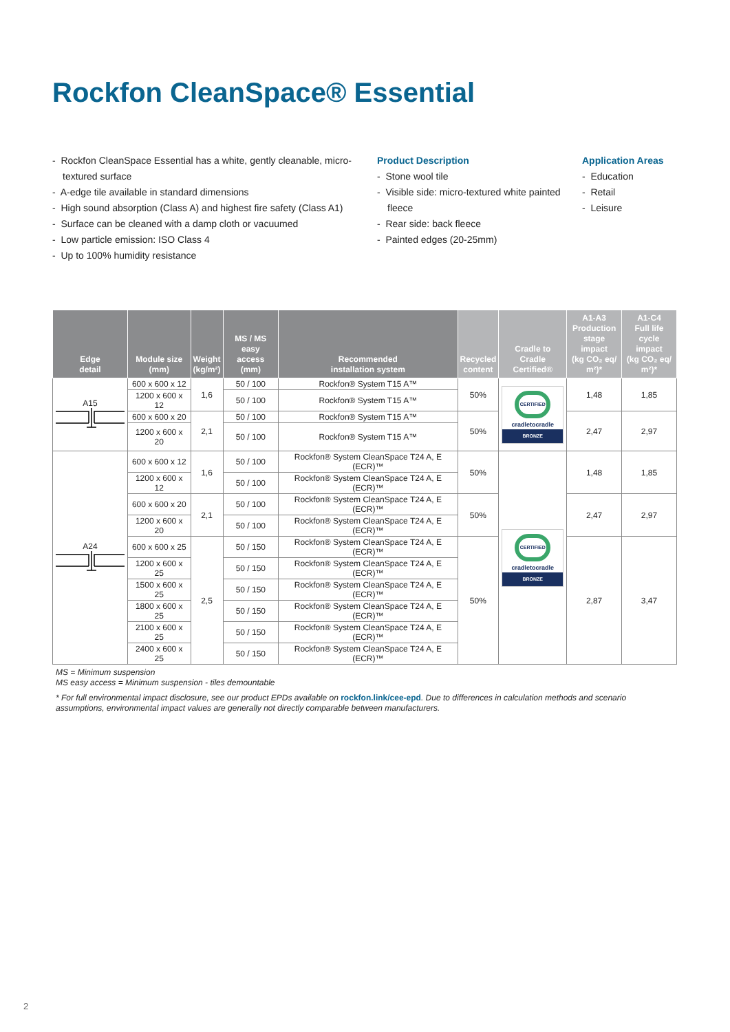Rockfon CleanSpace® Essential
- Rockfon CleanSpace Essential has a white, gently cleanable, micro-textured surface
- A-edge tile available in standard dimensions
- High sound absorption (Class A) and highest fire safety (Class A1)
- Surface can be cleaned with a damp cloth or vacuumed
- Low particle emission: ISO Class 4
- Up to 100% humidity resistance
Product Description
- Stone wool tile
- Visible side: micro-textured white painted fleece
- Rear side: back fleece
- Painted edges (20-25mm)
Application Areas
- Education
- Retail
- Leisure
| Edge detail | Module size (mm) | Weight (kg/m²) | MS / MS easy access (mm) | Recommended installation system | Recycled content | Cradle to Cradle Certified® | A1-A3 Production stage impact (kg CO₂ eq/ m²)* | A1-C4 Full life cycle impact (kg CO₂ eq/ m²)* |
| --- | --- | --- | --- | --- | --- | --- | --- | --- |
| A15 | 600 x 600 x 12 | 1,6 | 50 / 100 | Rockfon® System T15 A™ | 50% | CERTIFIED cradletocradle BRONZE | 1,48 | 1,85 |
| | 1200 x 600 x 12 | | 50 / 100 | Rockfon® System T15 A™ | | | | |
| | 600 x 600 x 20 | 2,1 | 50 / 100 | Rockfon® System T15 A™ | 50% | | 2,47 | 2,97 |
| | 1200 x 600 x 20 | | 50 / 100 | Rockfon® System T15 A™ | | | | |
| A24 | 600 x 600 x 12 | 1,6 | 50 / 100 | Rockfon® System CleanSpace T24 A, E (ECR)™ | 50% | CERTIFIED cradletocradle BRONZE | 1,48 | 1,85 |
| | 1200 x 600 x 12 | | 50 / 100 | Rockfon® System CleanSpace T24 A, E (ECR)™ | | | | |
| | 600 x 600 x 20 | 2,1 | 50 / 100 | Rockfon® System CleanSpace T24 A, E (ECR)™ | 50% | | 2,47 | 2,97 |
| | 1200 x 600 x 20 | | 50 / 100 | Rockfon® System CleanSpace T24 A, E (ECR)™ | | | | |
| | 600 x 600 x 25 | 2,5 | 50 / 150 | Rockfon® System CleanSpace T24 A, E (ECR)™ | 50% | | 2,87 | 3,47 |
| | 1200 x 600 x 25 | | 50 / 150 | Rockfon® System CleanSpace T24 A, E (ECR)™ | | | | |
| | 1500 x 600 x 25 | | 50 / 150 | Rockfon® System CleanSpace T24 A, E (ECR)™ | | | | |
| | 1800 x 600 x 25 | | 50 / 150 | Rockfon® System CleanSpace T24 A, E (ECR)™ | | | | |
| | 2100 x 600 x 25 | | 50 / 150 | Rockfon® System CleanSpace T24 A, E (ECR)™ | | | | |
| | 2400 x 600 x 25 | | 50 / 150 | Rockfon® System CleanSpace T24 A, E (ECR)™ | | | | |
MS = Minimum suspension
MS easy access = Minimum suspension - tiles demountable
* For full environmental impact disclosure, see our product EPDs available on rockfon.link/cee-epd. Due to differences in calculation methods and scenario assumptions, environmental impact values are generally not directly comparable between manufacturers.
2